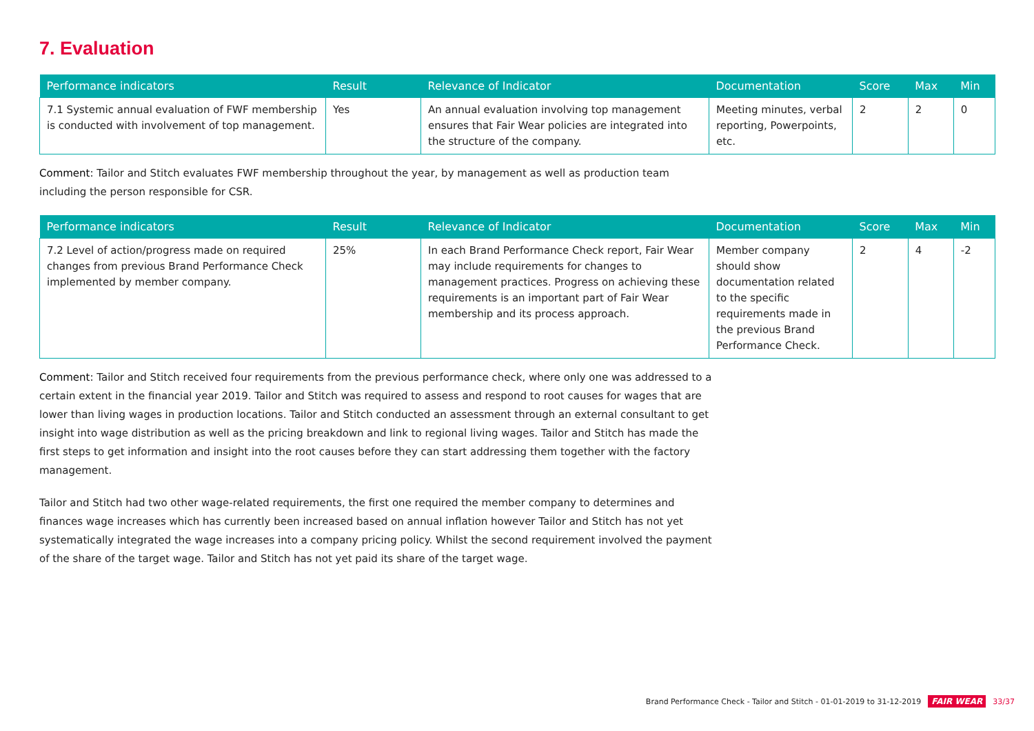7. Evaluation
| Performance indicators | Result | Relevance of Indicator | Documentation | Score | Max | Min |
| --- | --- | --- | --- | --- | --- | --- |
| 7.1 Systemic annual evaluation of FWF membership is conducted with involvement of top management. | Yes | An annual evaluation involving top management ensures that Fair Wear policies are integrated into the structure of the company. | Meeting minutes, verbal reporting, Powerpoints, etc. | 2 | 2 | 0 |
Comment: Tailor and Stitch evaluates FWF membership throughout the year, by management as well as production team including the person responsible for CSR.
| Performance indicators | Result | Relevance of Indicator | Documentation | Score | Max | Min |
| --- | --- | --- | --- | --- | --- | --- |
| 7.2 Level of action/progress made on required changes from previous Brand Performance Check implemented by member company. | 25% | In each Brand Performance Check report, Fair Wear may include requirements for changes to management practices. Progress on achieving these requirements is an important part of Fair Wear membership and its process approach. | Member company should show documentation related to the specific requirements made in the previous Brand Performance Check. | 2 | 4 | -2 |
Comment: Tailor and Stitch received four requirements from the previous performance check, where only one was addressed to a certain extent in the financial year 2019. Tailor and Stitch was required to assess and respond to root causes for wages that are lower than living wages in production locations. Tailor and Stitch conducted an assessment through an external consultant to get insight into wage distribution as well as the pricing breakdown and link to regional living wages. Tailor and Stitch has made the first steps to get information and insight into the root causes before they can start addressing them together with the factory management.
Tailor and Stitch had two other wage-related requirements, the first one required the member company to determines and finances wage increases which has currently been increased based on annual inflation however Tailor and Stitch has not yet systematically integrated the wage increases into a company pricing policy. Whilst the second requirement involved the payment of the share of the target wage. Tailor and Stitch has not yet paid its share of the target wage.
Brand Performance Check - Tailor and Stitch - 01-01-2019 to 31-12-2019 FAIR WEAR 33/37